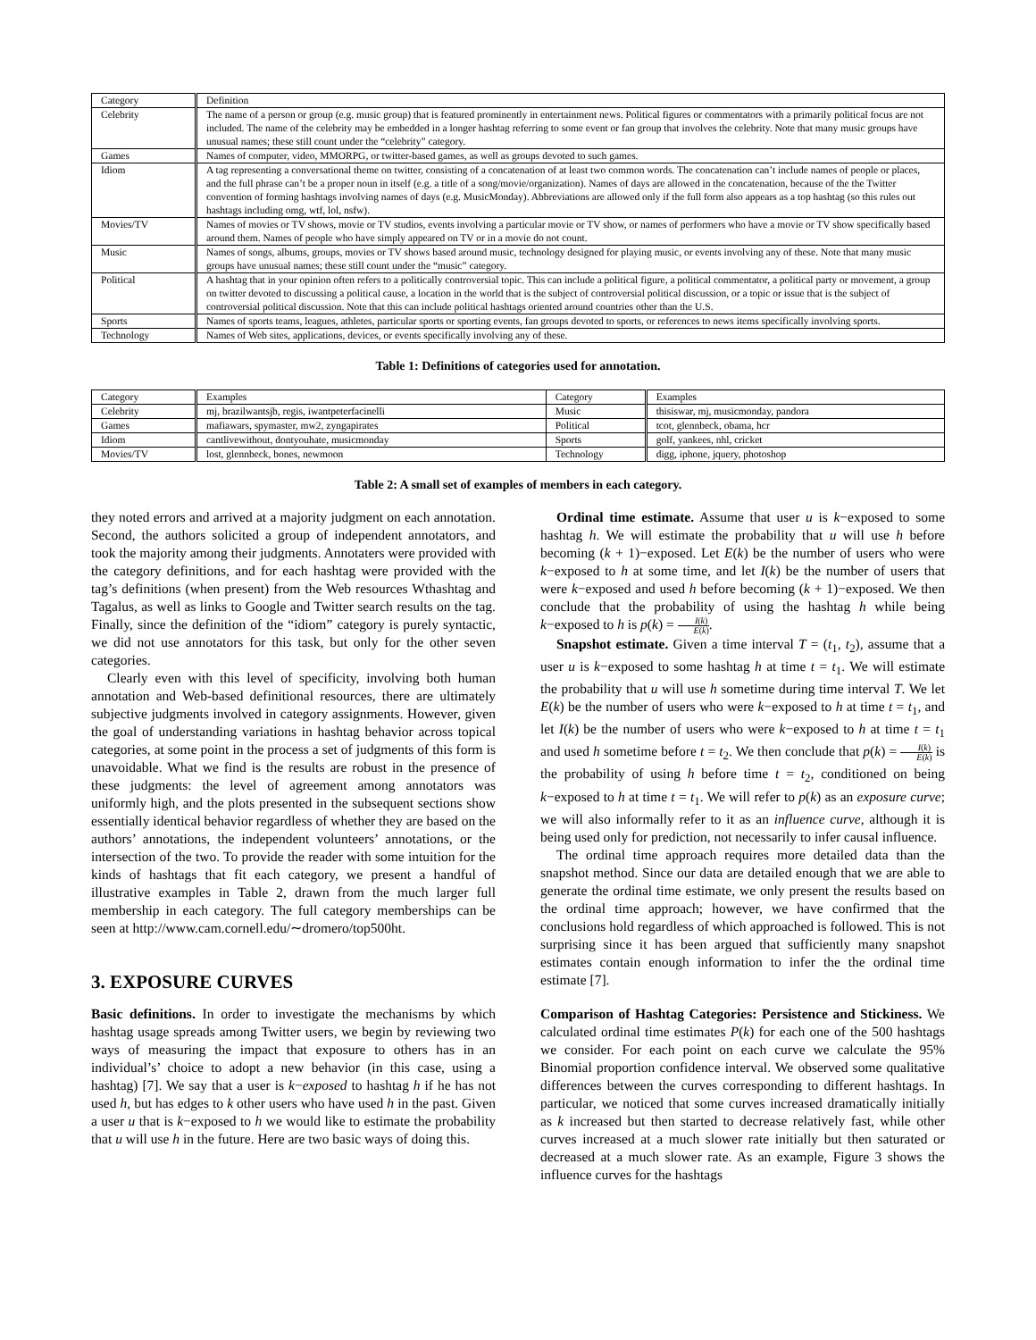| Category | Definition |
| --- | --- |
| Celebrity | The name of a person or group (e.g. music group) that is featured prominently in entertainment news. Political figures or commentators with a primarily political focus are not included. The name of the celebrity may be embedded in a longer hashtag referring to some event or fan group that involves the celebrity. Note that many music groups have unusual names; these still count under the “celebrity” category. |
| Games | Names of computer, video, MMORPG, or twitter-based games, as well as groups devoted to such games. |
| Idiom | A tag representing a conversational theme on twitter, consisting of a concatenation of at least two common words. The concatenation can’t include names of people or places, and the full phrase can’t be a proper noun in itself (e.g. a title of a song/movie/organization). Names of days are allowed in the concatenation, because of the the Twitter convention of forming hashtags involving names of days (e.g. MusicMonday). Abbreviations are allowed only if the full form also appears as a top hashtag (so this rules out hashtags including omg, wtf, lol, nsfw). |
| Movies/TV | Names of movies or TV shows, movie or TV studios, events involving a particular movie or TV show, or names of performers who have a movie or TV show specifically based around them. Names of people who have simply appeared on TV or in a movie do not count. |
| Music | Names of songs, albums, groups, movies or TV shows based around music, technology designed for playing music, or events involving any of these. Note that many music groups have unusual names; these still count under the “music” category. |
| Political | A hashtag that in your opinion often refers to a politically controversial topic. This can include a political figure, a political commentator, a political party or movement, a group on twitter devoted to discussing a political cause, a location in the world that is the subject of controversial political discussion, or a topic or issue that is the subject of controversial political discussion. Note that this can include political hashtags oriented around countries other than the U.S. |
| Sports | Names of sports teams, leagues, athletes, particular sports or sporting events, fan groups devoted to sports, or references to news items specifically involving sports. |
| Technology | Names of Web sites, applications, devices, or events specifically involving any of these. |
Table 1: Definitions of categories used for annotation.
| Category | Examples | Category | Examples |
| --- | --- | --- | --- |
| Celebrity | mj, brazilwantsjb, regis, iwantpeterfacinelli | Music | thisiswar, mj, musicmonday, pandora |
| Games | mafiawars, spymaster, mw2, zyngapirates | Political | tcot, glennbeck, obama, hcr |
| Idiom | cantlivewithout, dontyouhate, musicmonday | Sports | golf, yankees, nhl, cricket |
| Movies/TV | lost, glennbeck, bones, newmoon | Technology | digg, iphone, jquery, photoshop |
Table 2: A small set of examples of members in each category.
they noted errors and arrived at a majority judgment on each annotation. Second, the authors solicited a group of independent annotators, and took the majority among their judgments. Annotaters were provided with the category definitions, and for each hashtag were provided with the tag’s definitions (when present) from the Web resources Wthashtag and Tagalus, as well as links to Google and Twitter search results on the tag. Finally, since the definition of the “idiom” category is purely syntactic, we did not use annotators for this task, but only for the other seven categories.
Clearly even with this level of specificity, involving both human annotation and Web-based definitional resources, there are ultimately subjective judgments involved in category assignments. However, given the goal of understanding variations in hashtag behavior across topical categories, at some point in the process a set of judgments of this form is unavoidable. What we find is the results are robust in the presence of these judgments: the level of agreement among annotators was uniformly high, and the plots presented in the subsequent sections show essentially identical behavior regardless of whether they are based on the authors’ annotations, the independent volunteers’ annotations, or the intersection of the two. To provide the reader with some intuition for the kinds of hashtags that fit each category, we present a handful of illustrative examples in Table 2, drawn from the much larger full membership in each category. The full category memberships can be seen at http://www.cam.cornell.edu/∼dromero/top500ht.
3. EXPOSURE CURVES
Basic definitions. In order to investigate the mechanisms by which hashtag usage spreads among Twitter users, we begin by reviewing two ways of measuring the impact that exposure to others has in an individual’s’ choice to adopt a new behavior (in this case, using a hashtag) [7]. We say that a user is k−exposed to hashtag h if he has not used h, but has edges to k other users who have used h in the past. Given a user u that is k−exposed to h we would like to estimate the probability that u will use h in the future. Here are two basic ways of doing this.
Ordinal time estimate. Assume that user u is k−exposed to some hashtag h. We will estimate the probability that u will use h before becoming (k + 1)−exposed. Let E(k) be the number of users who were k−exposed to h at some time, and let I(k) be the number of users that were k−exposed and used h before becoming (k + 1)−exposed. We then conclude that the probability of using the hashtag h while being k−exposed to h is p(k) = I(k) E(k).
Snapshot estimate. Given a time interval T = (t<sub>1</sub>, t<sub>2</sub>), assume that a user u is k−exposed to some hashtag h at time t = t<sub>1</sub>. We will estimate the probability that u will use h sometime during time interval T. We let E(k) be the number of users who were k−exposed to h at time t = t<sub>1</sub>, and let I(k) be the number of users who were k−exposed to h at time t = t<sub>1</sub> and used h sometime before t = t<sub>2</sub>. We then conclude that p(k) = I(k) E(k) is the probability of using h before time t = t<sub>2</sub>, conditioned on being k−exposed to h at time t = t<sub>1</sub>. We will refer to p(k) as an exposure curve; we will also informally refer to it as an influence curve, although it is being used only for prediction, not necessarily to infer causal influence.
The ordinal time approach requires more detailed data than the snapshot method. Since our data are detailed enough that we are able to generate the ordinal time estimate, we only present the results based on the ordinal time approach; however, we have confirmed that the conclusions hold regardless of which approached is followed. This is not surprising since it has been argued that sufficiently many snapshot estimates contain enough information to infer the the ordinal time estimate [7].
Comparison of Hashtag Categories: Persistence and Stickiness. We calculated ordinal time estimates P(k) for each one of the 500 hashtags we consider. For each point on each curve we calculate the 95% Binomial proportion confidence interval. We observed some qualitative differences between the curves corresponding to different hashtags. In particular, we noticed that some curves increased dramatically initially as k increased but then started to decrease relatively fast, while other curves increased at a much slower rate initially but then saturated or decreased at a much slower rate. As an example, Figure 3 shows the influence curves for the hashtags